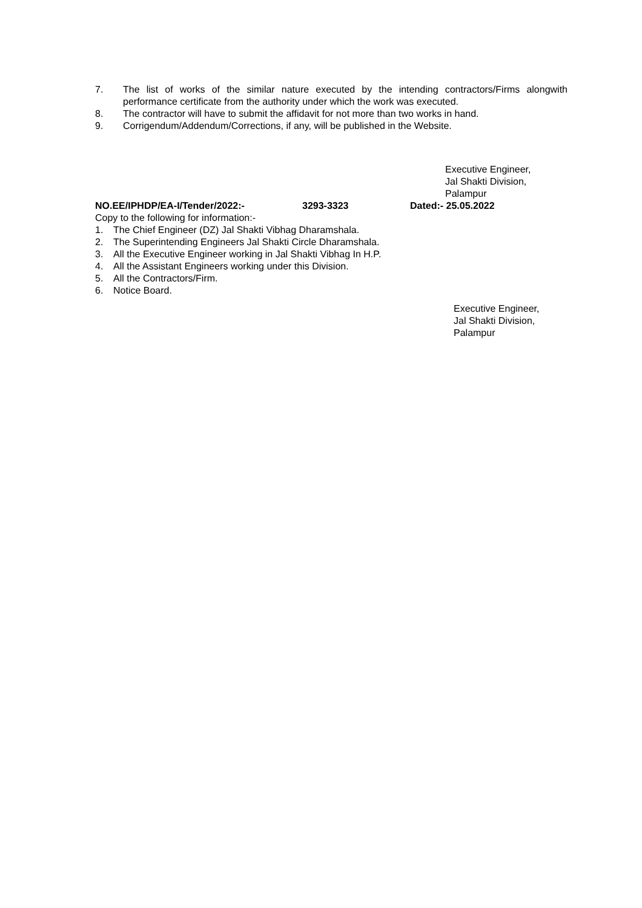7. The list of works of the similar nature executed by the intending contractors/Firms alongwith performance certificate from the authority under which the work was executed.
8. The contractor will have to submit the affidavit for not more than two works in hand.
9. Corrigendum/Addendum/Corrections, if any, will be published in the Website.
Executive Engineer,
Jal Shakti Division,
Palampur
NO.EE/IPHDP/EA-I/Tender/2022:- 3293-3323 Dated:- 25.05.2022
Copy to the following for information:-
1. The Chief Engineer (DZ) Jal Shakti Vibhag Dharamshala.
2. The Superintending Engineers Jal Shakti Circle Dharamshala.
3. All the Executive Engineer working in Jal Shakti Vibhag In H.P.
4. All the Assistant Engineers working under this Division.
5. All the Contractors/Firm.
6. Notice Board.
Executive Engineer,
Jal Shakti Division,
Palampur